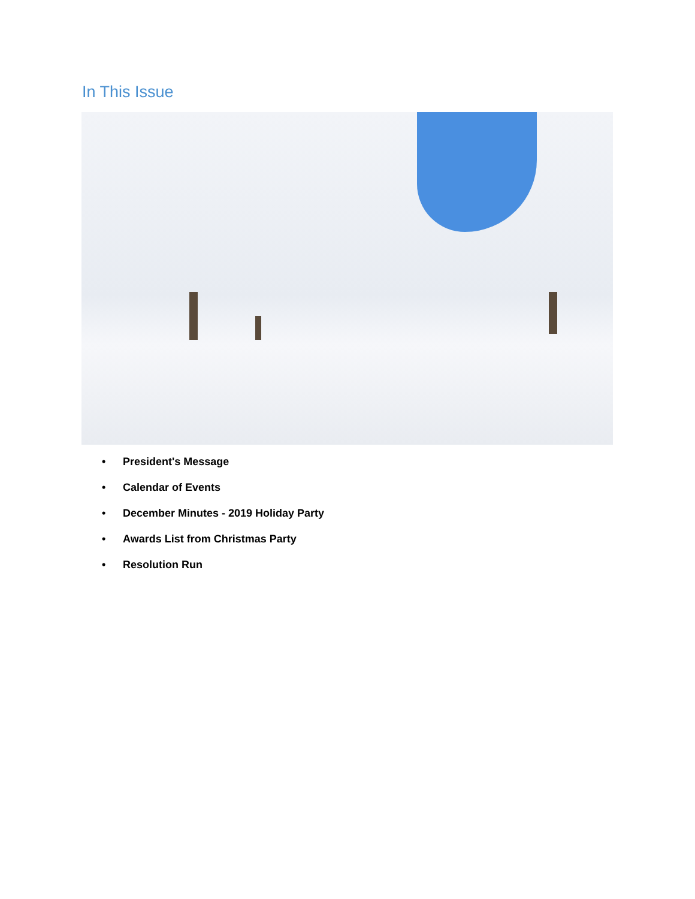In This Issue
• President's Message
• Calendar of Events
• December Minutes - 2019 Holiday Party
• Awards List from Christmas Party
• Resolution Run